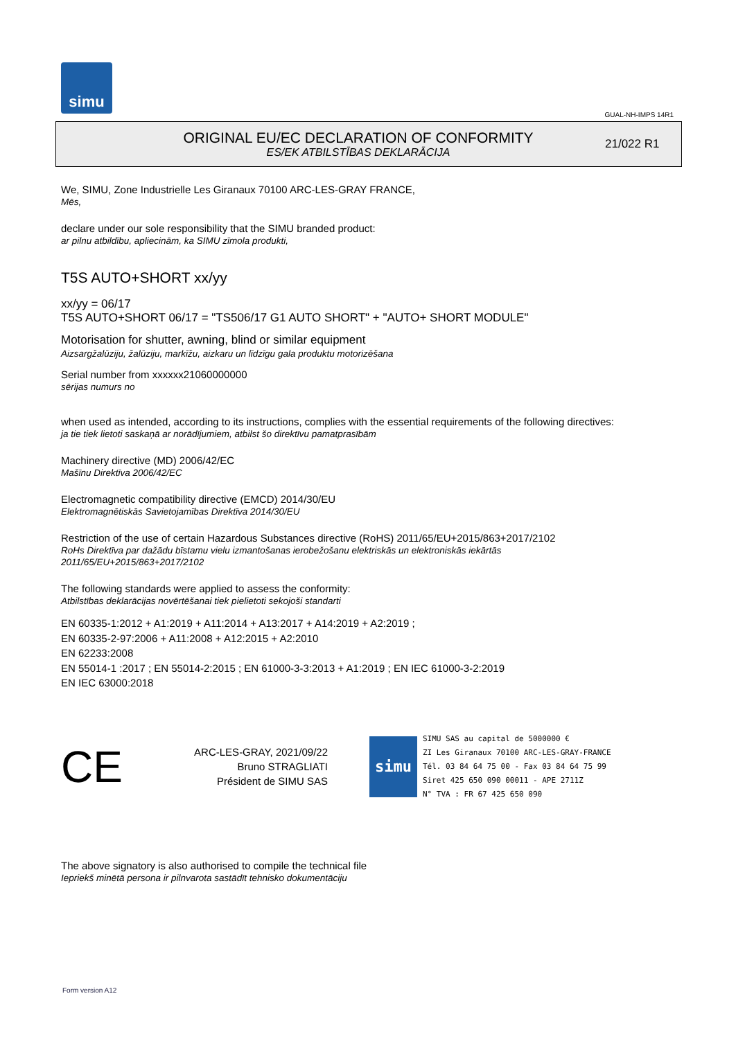simu
GUAL-NH-IMPS 14R1
ORIGINAL EU/EC DECLARATION OF CONFORMITY
ES/EK ATBILSTĪBAS DEKLARĀCIJA
21/022 R1
We, SIMU, Zone Industrielle Les Giranaux 70100 ARC-LES-GRAY FRANCE,
Mēs,
declare under our sole responsibility that the SIMU branded product:
ar pilnu atbildību, apliecinām, ka SIMU zīmola produkti,
T5S AUTO+SHORT xx/yy
xx/yy = 06/17
T5S AUTO+SHORT 06/17 = "TS506/17 G1 AUTO SHORT" + "AUTO+ SHORT MODULE"
Motorisation for shutter, awning, blind or similar equipment
Aizsargžalūziju, žalūziju, markīžu, aizkaru un līdzīgu gala produktu motorizēšana
Serial number from xxxxxx21060000000
sērijas numurs no
when used as intended, according to its instructions, complies with the essential requirements of the following directives:
ja tie tiek lietoti saskaņā ar norādījumiem, atbilst šo direktīvu pamatprasībām
Machinery directive (MD) 2006/42/EC
Mašīnu Direktīva 2006/42/EC
Electromagnetic compatibility directive (EMCD) 2014/30/EU
Elektromagnētiskās Savietojamības Direktīva 2014/30/EU
Restriction of the use of certain Hazardous Substances directive (RoHS) 2011/65/EU+2015/863+2017/2102
RoHs Direktīva par dažādu bīstamu vielu izmantošanas ierobežošanu elektriskās un elektroniskās iekārtās
2011/65/EU+2015/863+2017/2102
The following standards were applied to assess the conformity:
Atbilstības deklarācijas novērtēšanai tiek pielietoti sekojoši standarti
EN 60335-1:2012 + A1:2019 + A11:2014 + A13:2017 + A14:2019 + A2:2019 ;
EN 60335-2-97:2006 + A11:2008 + A12:2015 + A2:2010
EN 62233:2008
EN 55014-1 :2017 ; EN 55014-2:2015 ; EN 61000-3-3:2013 + A1:2019 ; EN IEC 61000-3-2:2019
EN IEC 63000:2018
CE
ARC-LES-GRAY, 2021/09/22
Bruno STRAGLIATI
Président de SIMU SAS
simu
SIMU SAS au capital de 5000000 €
ZI Les Giranaux 70100 ARC-LES-GRAY-FRANCE
Tél. 03 84 64 75 00 - Fax 03 84 64 75 99
Siret 425 650 090 00011 - APE 2711Z
N° TVA : FR 67 425 650 090
The above signatory is also authorised to compile the technical file
Iepriekš minētā persona ir pilnvarota sastādīt tehnisko dokumentāciju
Form version A12